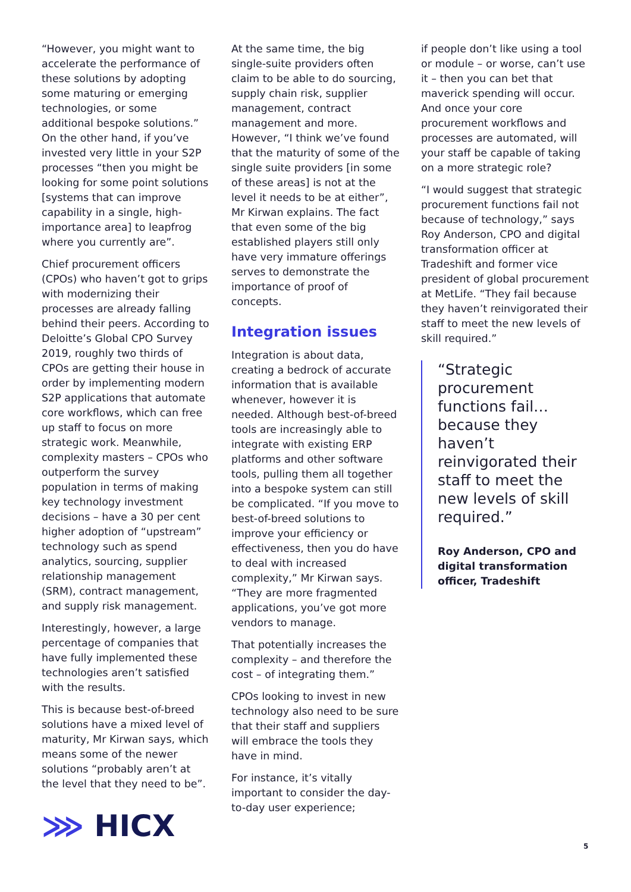“However, you might want to accelerate the performance of these solutions by adopting some maturing or emerging technologies, or some additional bespoke solutions.” On the other hand, if you’ve invested very little in your S2P processes “then you might be looking for some point solutions [systems that can improve capability in a single, high-importance area] to leapfrog where you currently are”.
Chief procurement officers (CPOs) who haven’t got to grips with modernizing their processes are already falling behind their peers. According to Deloitte’s Global CPO Survey 2019, roughly two thirds of CPOs are getting their house in order by implementing modern S2P applications that automate core workflows, which can free up staff to focus on more strategic work. Meanwhile, complexity masters – CPOs who outperform the survey population in terms of making key technology investment decisions – have a 30 per cent higher adoption of “upstream” technology such as spend analytics, sourcing, supplier relationship management (SRM), contract management, and supply risk management.
Interestingly, however, a large percentage of companies that have fully implemented these technologies aren’t satisfied with the results.
This is because best-of-breed solutions have a mixed level of maturity, Mr Kirwan says, which means some of the newer solutions “probably aren’t at the level that they need to be”.
At the same time, the big single-suite providers often claim to be able to do sourcing, supply chain risk, supplier management, contract management and more. However, “I think we’ve found that the maturity of some of the single suite providers [in some of these areas] is not at the level it needs to be at either”, Mr Kirwan explains. The fact that even some of the big established players still only have very immature offerings serves to demonstrate the importance of proof of concepts.
Integration issues
Integration is about data, creating a bedrock of accurate information that is available whenever, however it is needed. Although best-of-breed tools are increasingly able to integrate with existing ERP platforms and other software tools, pulling them all together into a bespoke system can still be complicated. “If you move to best-of-breed solutions to improve your efficiency or effectiveness, then you do have to deal with increased complexity,” Mr Kirwan says. “They are more fragmented applications, you’ve got more vendors to manage.
That potentially increases the complexity – and therefore the cost – of integrating them.”
CPOs looking to invest in new technology also need to be sure that their staff and suppliers will embrace the tools they have in mind.
For instance, it’s vitally important to consider the day-to-day user experience;
if people don’t like using a tool or module – or worse, can’t use it – then you can bet that maverick spending will occur. And once your core procurement workflows and processes are automated, will your staff be capable of taking on a more strategic role?
“I would suggest that strategic procurement functions fail not because of technology,” says Roy Anderson, CPO and digital transformation officer at Tradeshift and former vice president of global procurement at MetLife. “They fail because they haven’t reinvigorated their staff to meet the new levels of skill required.”
“Strategic procurement functions fail… because they haven’t reinvigorated their staff to meet the new levels of skill required.”
Roy Anderson, CPO and digital transformation officer, Tradeshift
⋙ HICX
5